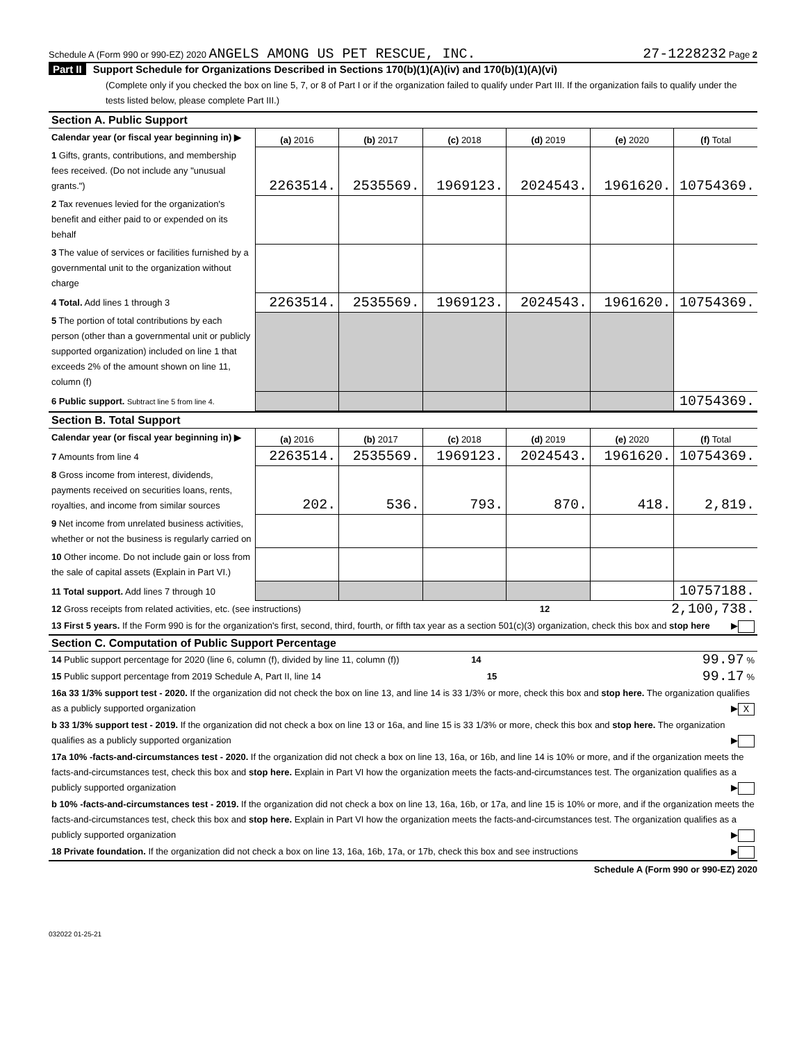Schedule A (Form 990 or 990-EZ) 2020 ANGELS AMONG US PET RESCUE, INC. 27-1228232 Page 2
Part II Support Schedule for Organizations Described in Sections 170(b)(1)(A)(iv) and 170(b)(1)(A)(vi)
(Complete only if you checked the box on line 5, 7, or 8 of Part I or if the organization failed to qualify under Part III. If the organization fails to qualify under the tests listed below, please complete Part III.)
Section A. Public Support
| Calendar year (or fiscal year beginning in) ▶ | (a) 2016 | (b) 2017 | (c) 2018 | (d) 2019 | (e) 2020 | (f) Total |
| 1 Gifts, grants, contributions, and membership fees received. (Do not include any "unusual grants.") | 2263514. | 2535569. | 1969123. | 2024543. | 1961620. | 10754369. |
| 2 Tax revenues levied for the organization's benefit and either paid to or expended on its behalf | | | | | | |
| 3 The value of services or facilities furnished by a governmental unit to the organization without charge | | | | | | |
| 4 Total. Add lines 1 through 3 | 2263514. | 2535569. | 1969123. | 2024543. | 1961620. | 10754369. |
| 5 The portion of total contributions by each person (other than a governmental unit or publicly supported organization) included on line 1 that exceeds 2% of the amount shown on line 11, column (f) | | | | | | |
| 6 Public support. Subtract line 5 from line 4. | | | | | | 10754369. |
Section B. Total Support
| Calendar year (or fiscal year beginning in) ▶ | (a) 2016 | (b) 2017 | (c) 2018 | (d) 2019 | (e) 2020 | (f) Total |
| 7 Amounts from line 4 | 2263514. | 2535569. | 1969123. | 2024543. | 1961620. | 10754369. |
| 8 Gross income from interest, dividends, payments received on securities loans, rents, royalties, and income from similar sources | 202. | 536. | 793. | 870. | 418. | 2,819. |
| 9 Net income from unrelated business activities, whether or not the business is regularly carried on | | | | | | |
| 10 Other income. Do not include gain or loss from the sale of capital assets (Explain in Part VI.) | | | | | | |
| 11 Total support. Add lines 7 through 10 | | | | | | 10757188. |
12 Gross receipts from related activities, etc. (see instructions) 12 2,100,738.
13 First 5 years. If the Form 990 is for the organization's first, second, third, fourth, or fifth tax year as a section 501(c)(3) organization, check this box and stop here ▶
Section C. Computation of Public Support Percentage
14 Public support percentage for 2020 (line 6, column (f), divided by line 11, column (f)) 14 99.97 %
15 Public support percentage from 2019 Schedule A, Part II, line 14 15 99.17 %
16a 33 1/3% support test - 2020. If the organization did not check the box on line 13, and line 14 is 33 1/3% or more, check this box and stop here. The organization qualifies as a publicly supported organization ▶ X
b 33 1/3% support test - 2019. If the organization did not check a box on line 13 or 16a, and line 15 is 33 1/3% or more, check this box and stop here. The organization qualifies as a publicly supported organization ▶
17a 10% -facts-and-circumstances test - 2020. If the organization did not check a box on line 13, 16a, or 16b, and line 14 is 10% or more, and if the organization meets the facts-and-circumstances test, check this box and stop here. Explain in Part VI how the organization meets the facts-and-circumstances test. The organization qualifies as a publicly supported organization ▶
b 10% -facts-and-circumstances test - 2019. If the organization did not check a box on line 13, 16a, 16b, or 17a, and line 15 is 10% or more, and if the organization meets the facts-and-circumstances test, check this box and stop here. Explain in Part VI how the organization meets the facts-and-circumstances test. The organization qualifies as a publicly supported organization ▶
18 Private foundation. If the organization did not check a box on line 13, 16a, 16b, 17a, or 17b, check this box and see instructions ▶
Schedule A (Form 990 or 990-EZ) 2020
032022 01-25-21